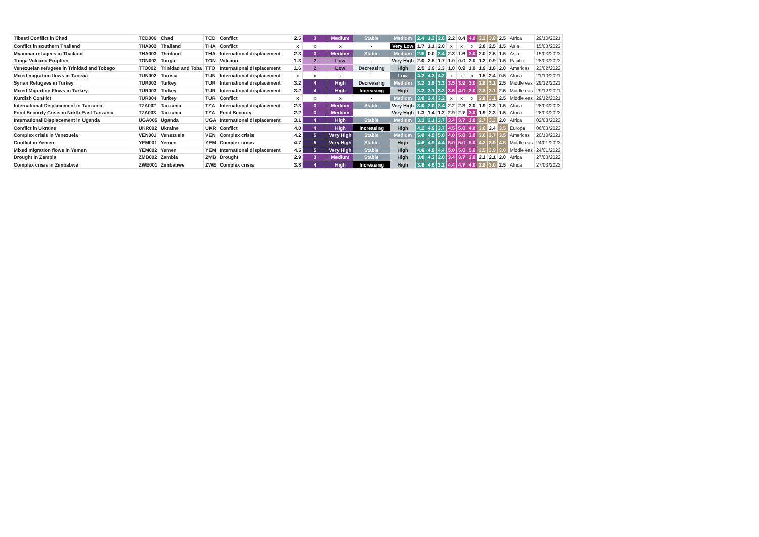| Tibesti Conflict in Chad | TCD006 | Chad | TCD | Conflict | 2.5 | 3 | Medium | Stable | Medium | 2.4 | 1.3 | 2.8 | 2.2 | 0.4 | 4.0 | 3.2 | 3.8 | 2.5 | Africa | 29/10/2021 |
| Conflict in southern Thailand | THA002 | Thailand | THA | Conflict | x | x | x | - | Very Low | 1.7 | 1.1 | 2.0 | x | x | x | 2.0 | 2.5 | 1.5 | Asia | 15/03/2022 |
| Myanmar refugees in Thailand | THA003 | Thailand | THA | International displacement | 2.3 | 3 | Medium | Stable | Medium | 2.5 | 0.0 | 3.4 | 2.3 | 1.6 | 3.0 | 2.0 | 2.5 | 1.5 | Asia | 15/03/2022 |
| Tonga Volcano Eruption | TON002 | Tonga | TON | Volcano | 1.3 | 2 | Low | - | Very High | 2.0 | 2.5 | 1.7 | 1.0 | 0.0 | 2.0 | 1.2 | 0.9 | 1.5 | Pacific | 28/03/2022 |
| Venezuelan refugees in Trinidad and Tobago | TTO002 | Trinidad and Toba | TTO | International displacement | 1.6 | 2 | Low | Decreasing | High | 2.5 | 2.9 | 2.3 | 1.0 | 0.9 | 1.0 | 1.9 | 1.8 | 2.0 | Americas | 23/02/2022 |
| Mixed migration flows in Tunisia | TUN002 | Tunisia | TUN | International displacement | x | x | x | - | Low | 4.2 | 4.3 | 4.2 | x | x | x | 1.5 | 2.4 | 0.5 | Africa | 21/10/2021 |
| Syrian Refugees in Turkey | TUR002 | Turkey | TUR | International displacement | 3.2 | 4 | High | Decreasing | Medium | 3.2 | 2.9 | 3.3 | 3.5 | 3.9 | 3.0 | 2.8 | 3.1 | 2.5 | Middle eas | 29/12/2021 |
| Mixed Migration Flows in Turkey | TUR003 | Turkey | TUR | International displacement | 3.2 | 4 | High | Increasing | High | 3.2 | 3.1 | 3.3 | 3.5 | 4.0 | 3.0 | 2.8 | 3.1 | 2.5 | Middle eas | 29/12/2021 |
| Kurdish Conflict | TUR004 | Turkey | TUR | Conflict | x | x | x | - | Medium | 3.0 | 2.4 | 3.2 | x | x | x | 2.8 | 3.1 | 2.5 | Middle eas | 29/12/2021 |
| International Displacement in Tanzania | TZA002 | Tanzania | TZA | International displacement | 2.3 | 3 | Medium | Stable | Very High | 3.0 | 2.0 | 3.4 | 2.2 | 2.3 | 2.0 | 1.9 | 2.3 | 1.5 | Africa | 28/03/2022 |
| Food Security Crisis in North-East Tanzania | TZA003 | Tanzania | TZA | Food Security | 2.2 | 3 | Medium | - | Very High | 1.3 | 1.4 | 1.2 | 2.9 | 2.7 | 3.0 | 1.9 | 2.3 | 1.5 | Africa | 28/03/2022 |
| International Displacement in Uganda | UGA005 | Uganda | UGA | International displacement | 3.1 | 4 | High | Stable | Medium | 3.3 | 2.1 | 3.7 | 3.4 | 3.7 | 3.0 | 2.7 | 3.3 | 2.0 | Africa | 02/03/2022 |
| Conflict in Ukraine | UKR002 | Ukraine | UKR | Conflict | 4.0 | 4 | High | Increasing | High | 4.2 | 4.9 | 3.7 | 4.5 | 5.0 | 4.0 | 3.0 | 2.4 | 3.5 | Europe | 06/03/2022 |
| Complex crisis in Venezuela | VEN001 | Venezuela | VEN | Complex crisis | 4.2 | 5 | Very High | Stable | Medium | 5.0 | 4.9 | 5.0 | 4.0 | 5.0 | 3.0 | 3.6 | 3.7 | 3.5 | Americas | 20/10/2021 |
| Conflict in Yemen | YEM001 | Yemen | YEM | Complex crisis | 4.7 | 5 | Very High | Stable | High | 4.6 | 4.9 | 4.4 | 5.0 | 5.0 | 5.0 | 4.2 | 3.9 | 4.5 | Middle eas | 24/01/2022 |
| Mixed migration flows in Yemen | YEM002 | Yemen | YEM | International displacement | 4.5 | 5 | Very High | Stable | High | 4.6 | 4.9 | 4.4 | 5.0 | 5.0 | 5.0 | 3.5 | 3.9 | 3.0 | Middle eas | 24/01/2022 |
| Drought in Zambia | ZMB002 | Zambia | ZMB | Drought | 2.9 | 3 | Medium | Stable | High | 3.0 | 4.3 | 2.0 | 3.4 | 3.7 | 3.0 | 2.1 | 2.1 | 2.0 | Africa | 27/03/2022 |
| Complex crisis in Zimbabwe | ZWE001 | Zimbabwe | ZWE | Complex crisis | 3.8 | 4 | High | Increasing | High | 3.8 | 4.6 | 3.2 | 4.4 | 4.7 | 4.0 | 2.8 | 3.0 | 2.5 | Africa | 27/03/2022 |